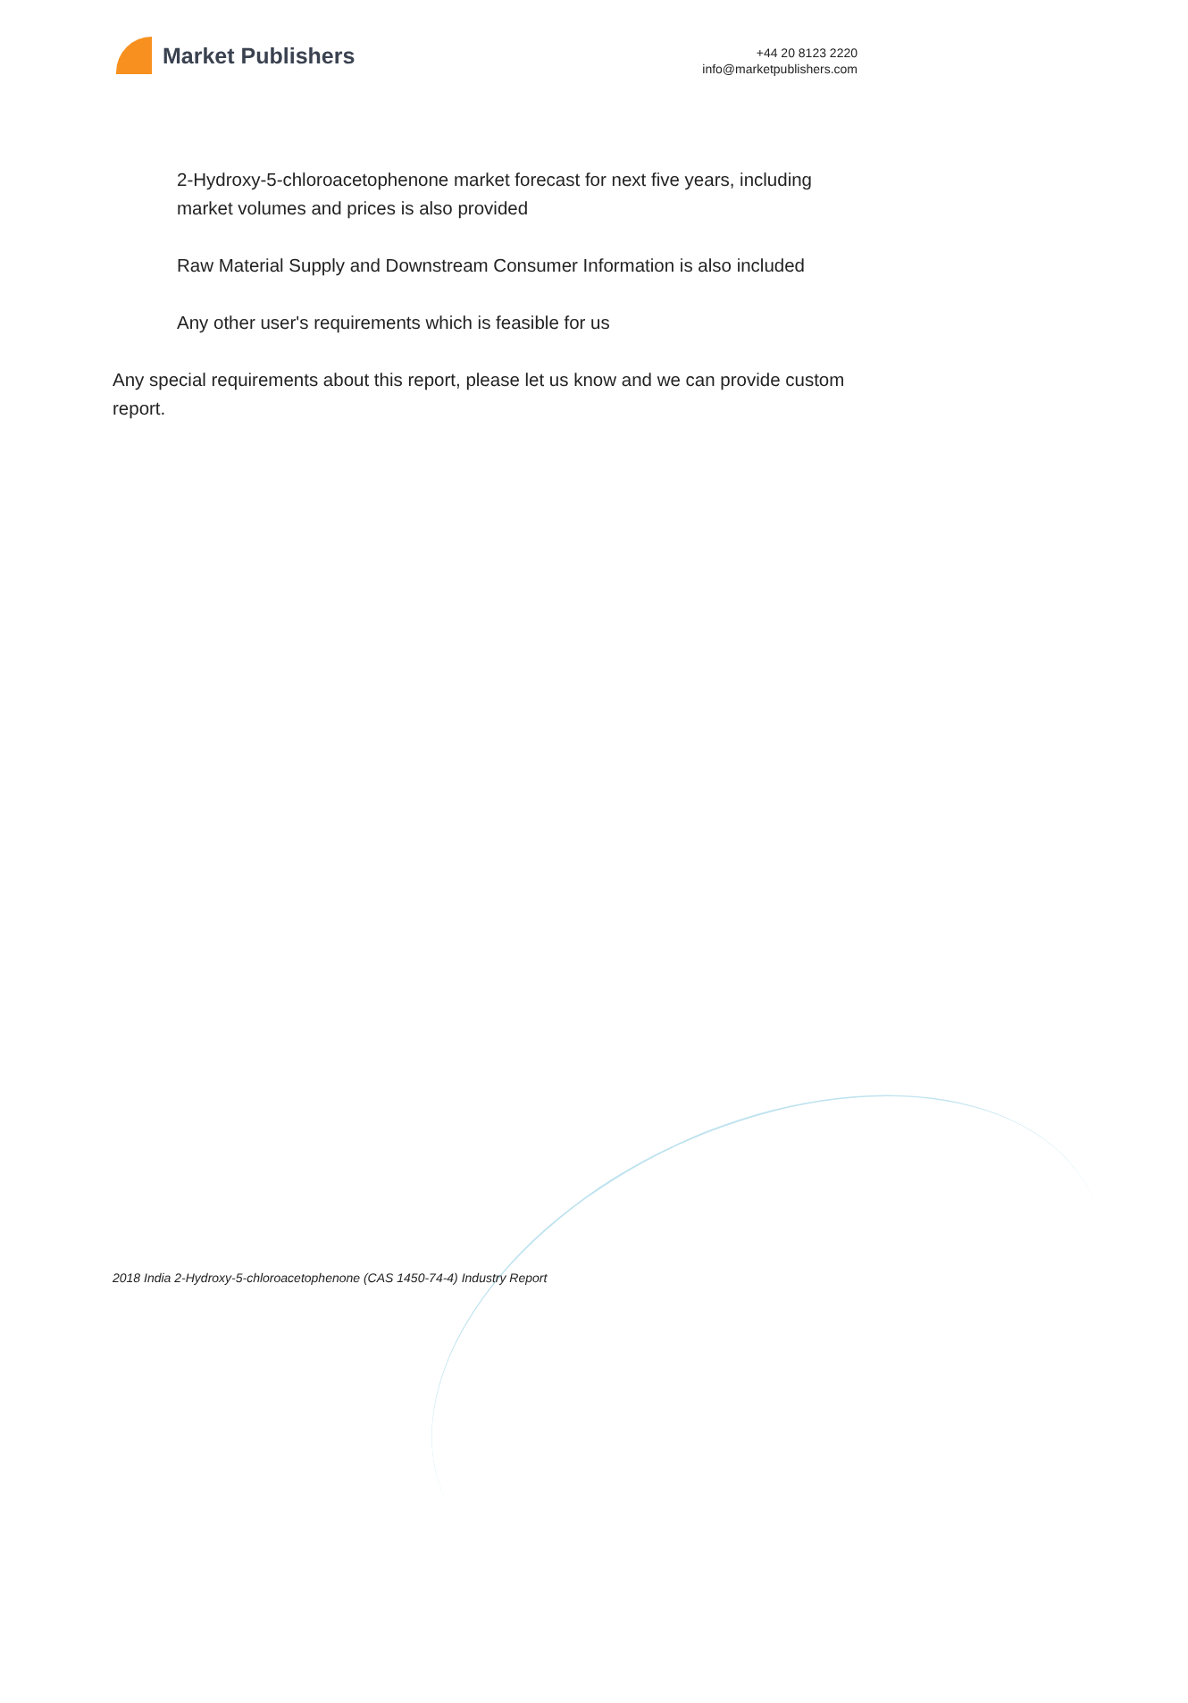Market Publishers
+44 20 8123 2220
info@marketpublishers.com
2-Hydroxy-5-chloroacetophenone market forecast for next five years, including market volumes and prices is also provided
Raw Material Supply and Downstream Consumer Information is also included
Any other user's requirements which is feasible for us
Any special requirements about this report, please let us know and we can provide custom report.
2018 India 2-Hydroxy-5-chloroacetophenone (CAS 1450-74-4) Industry Report